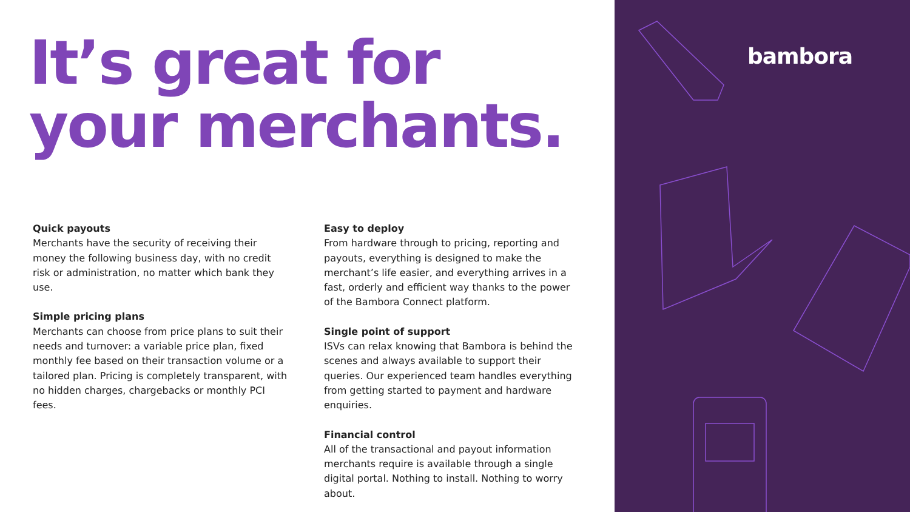It’s great for
your merchants.
Quick payouts
Merchants have the security of receiving their money the following business day, with no credit risk or administration, no matter which bank they use.
Simple pricing plans
Merchants can choose from price plans to suit their needs and turnover: a variable price plan, fixed monthly fee based on their transaction volume or a tailored plan. Pricing is completely transparent, with no hidden charges, chargebacks or monthly PCI fees.
Easy to deploy
From hardware through to pricing, reporting and payouts, everything is designed to make the merchant’s life easier, and everything arrives in a fast, orderly and efficient way thanks to the power of the Bambora Connect platform.
Single point of support
ISVs can relax knowing that Bambora is behind the scenes and always available to support their queries. Our experienced team handles everything from getting started to payment and hardware enquiries.
Financial control
All of the transactional and payout information merchants require is available through a single digital portal. Nothing to install. Nothing to worry about.
bambora